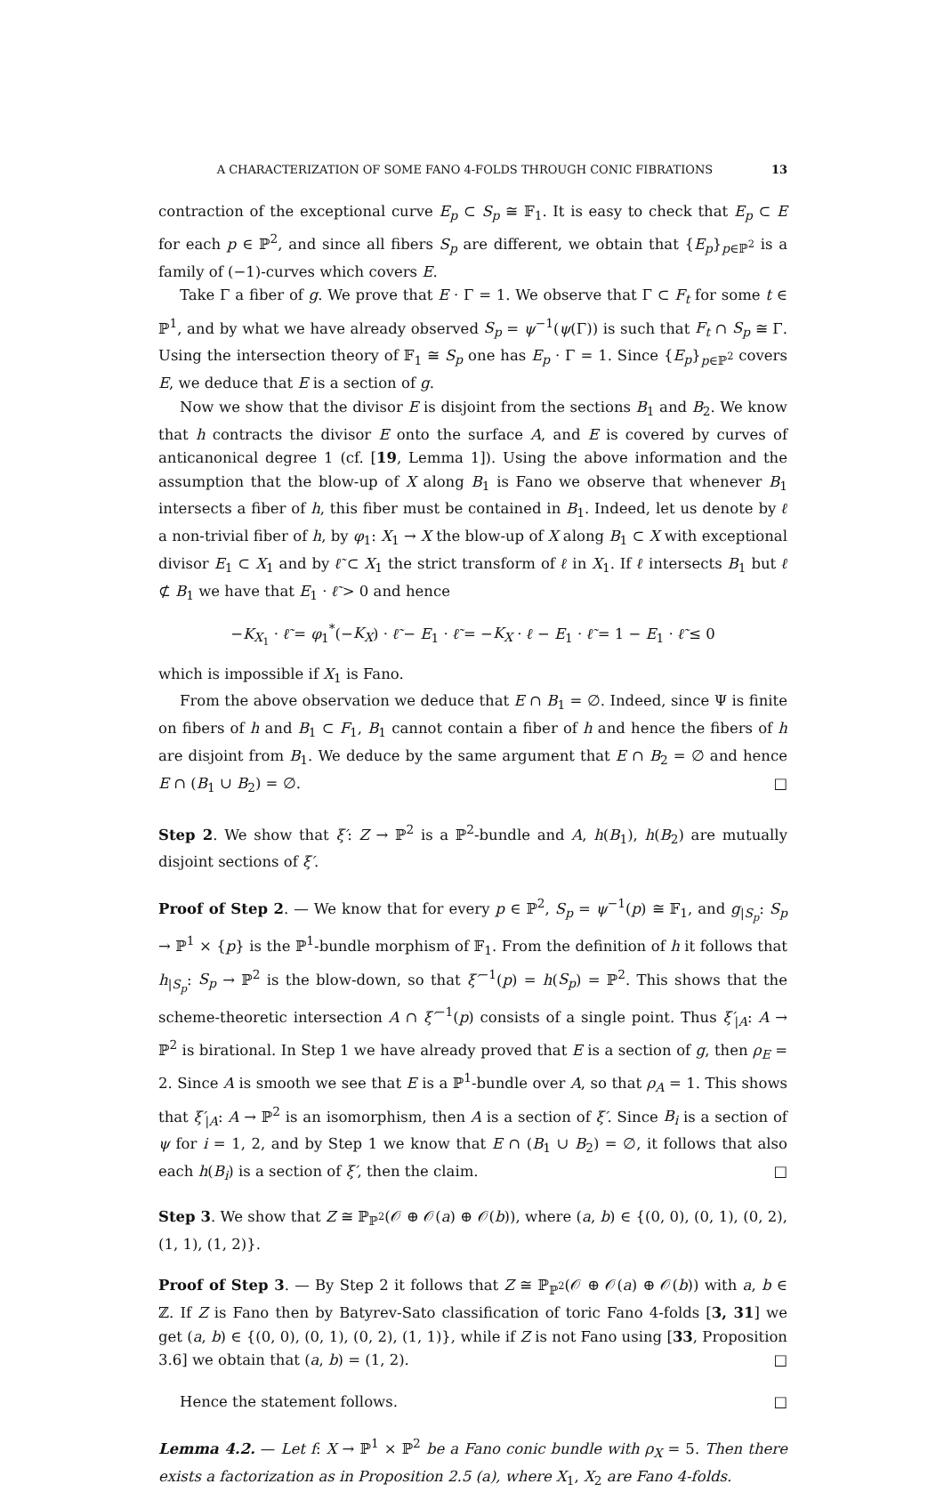A CHARACTERIZATION OF SOME FANO 4-FOLDS THROUGH CONIC FIBRATIONS 13
contraction of the exceptional curve E<sub>p</sub> ⊂ S<sub>p</sub> ≅ 𝔽<sub>1</sub>. It is easy to check that E<sub>p</sub> ⊂ E for each p ∈ ℙ<sup>2</sup>, and since all fibers S<sub>p</sub> are different, we obtain that {E<sub>p</sub>}<sub>p∈ℙ<sup>2</sup></sub> is a family of (−1)-curves which covers E.
Take Γ a fiber of g. We prove that E · Γ = 1. We observe that Γ ⊂ F<sub>t</sub> for some t ∈ ℙ<sup>1</sup>, and by what we have already observed S<sub>p</sub> = ψ<sup>−1</sup>(ψ(Γ)) is such that F<sub>t</sub> ∩ S<sub>p</sub> ≅ Γ. Using the intersection theory of 𝔽<sub>1</sub> ≅ S<sub>p</sub> one has E<sub>p</sub> · Γ = 1. Since {E<sub>p</sub>}<sub>p∈ℙ<sup>2</sup></sub> covers E, we deduce that E is a section of g.
Now we show that the divisor E is disjoint from the sections B<sub>1</sub> and B<sub>2</sub>. We know that h contracts the divisor E onto the surface A, and E is covered by curves of anticanonical degree 1 (cf. [19, Lemma 1]). Using the above information and the assumption that the blow-up of X along B<sub>1</sub> is Fano we observe that whenever B<sub>1</sub> intersects a fiber of h, this fiber must be contained in B<sub>1</sub>. Indeed, let us denote by ℓ a non-trivial fiber of h, by φ<sub>1</sub>: X<sub>1</sub> → X the blow-up of X along B<sub>1</sub> ⊂ X with exceptional divisor E<sub>1</sub> ⊂ X<sub>1</sub> and by ℓ̃ ⊂ X<sub>1</sub> the strict transform of ℓ in X<sub>1</sub>. If ℓ intersects B<sub>1</sub> but ℓ ⊄ B<sub>1</sub> we have that E<sub>1</sub> · ℓ̃ > 0 and hence
−K<sub>X<sub>1</sub></sub> · ℓ̃ = φ<sub>1</sub><sup>*</sup>(−K<sub>X</sub>) · ℓ̃ − E<sub>1</sub> · ℓ̃ = −K<sub>X</sub> · ℓ − E<sub>1</sub> · ℓ̃ = 1 − E<sub>1</sub> · ℓ̃ ≤ 0
which is impossible if X<sub>1</sub> is Fano.
From the above observation we deduce that E ∩ B<sub>1</sub> = ∅. Indeed, since Ψ is finite on fibers of h and B<sub>1</sub> ⊂ F<sub>1</sub>, B<sub>1</sub> cannot contain a fiber of h and hence the fibers of h are disjoint from B<sub>1</sub>. We deduce by the same argument that E ∩ B<sub>2</sub> = ∅ and hence E ∩ (B<sub>1</sub> ∪ B<sub>2</sub>) = ∅. □
Step 2. We show that ξ′: Z → ℙ<sup>2</sup> is a ℙ<sup>2</sup>-bundle and A, h(B<sub>1</sub>), h(B<sub>2</sub>) are mutually disjoint sections of ξ′.
Proof of Step 2. — We know that for every p ∈ ℙ<sup>2</sup>, S<sub>p</sub> = ψ<sup>−1</sup>(p) ≅ 𝔽<sub>1</sub>, and g<sub>|S<sub>p</sub></sub>: S<sub>p</sub> → ℙ<sup>1</sup> × {p} is the ℙ<sup>1</sup>-bundle morphism of 𝔽<sub>1</sub>. From the definition of h it follows that h<sub>|S<sub>p</sub></sub>: S<sub>p</sub> → ℙ<sup>2</sup> is the blow-down, so that ξ′<sup>−1</sup>(p) = h(S<sub>p</sub>) = ℙ<sup>2</sup>. This shows that the scheme-theoretic intersection A ∩ ξ′<sup>−1</sup>(p) consists of a single point. Thus ξ′<sub>|A</sub>: A → ℙ<sup>2</sup> is birational. In Step 1 we have already proved that E is a section of g, then ρ<sub>E</sub> = 2. Since A is smooth we see that E is a ℙ<sup>1</sup>-bundle over A, so that ρ<sub>A</sub> = 1. This shows that ξ′<sub>|A</sub>: A → ℙ<sup>2</sup> is an isomorphism, then A is a section of ξ′. Since B<sub>i</sub> is a section of ψ for i = 1, 2, and by Step 1 we know that E ∩ (B<sub>1</sub> ∪ B<sub>2</sub>) = ∅, it follows that also each h(B<sub>i</sub>) is a section of ξ′, then the claim. □
Step 3. We show that Z ≅ ℙ<sub>ℙ<sup>2</sup></sub>(𝒪 ⊕ 𝒪(a) ⊕ 𝒪(b)), where (a, b) ∈ {(0, 0), (0, 1), (0, 2), (1, 1), (1, 2)}.
Proof of Step 3. — By Step 2 it follows that Z ≅ ℙ<sub>ℙ<sup>2</sup></sub>(𝒪 ⊕ 𝒪(a) ⊕ 𝒪(b)) with a, b ∈ ℤ. If Z is Fano then by Batyrev-Sato classification of toric Fano 4-folds [3, 31] we get (a, b) ∈ {(0, 0), (0, 1), (0, 2), (1, 1)}, while if Z is not Fano using [33, Proposition 3.6] we obtain that (a, b) = (1, 2). □
Hence the statement follows. □
Lemma 4.2. — Let f: X → ℙ<sup>1</sup> × ℙ<sup>2</sup> be a Fano conic bundle with ρ<sub>X</sub> = 5. Then there exists a factorization as in Proposition 2.5 (a), where X<sub>1</sub>, X<sub>2</sub> are Fano 4-folds.